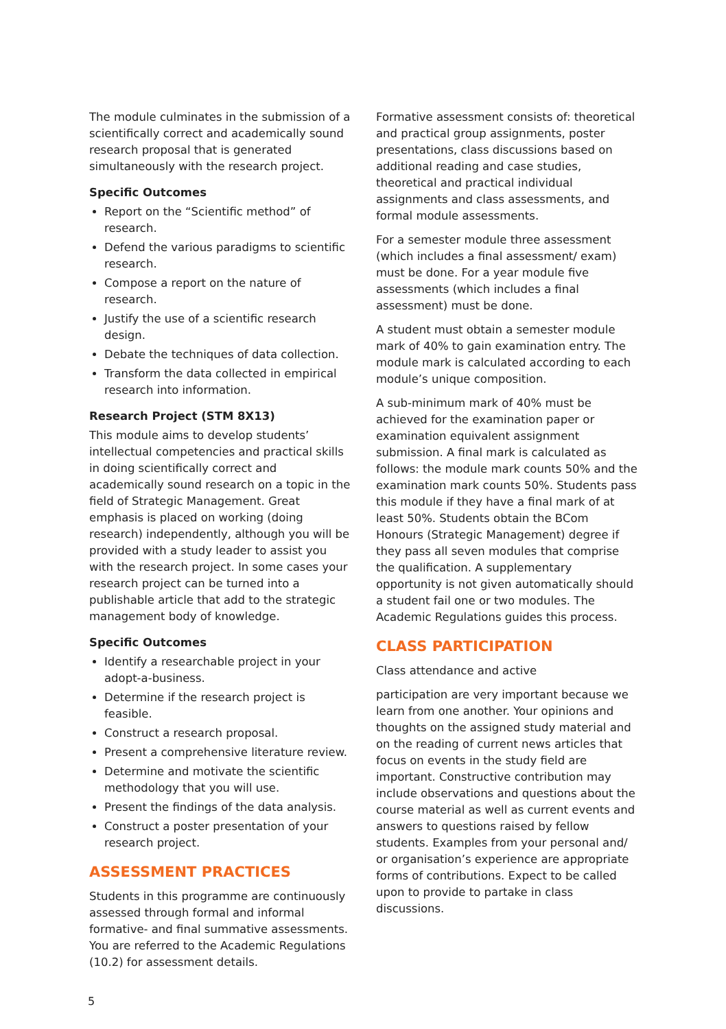The module culminates in the submission of a scientifically correct and academically sound research proposal that is generated simultaneously with the research project.
Specific Outcomes
Report on the “Scientific method” of research.
Defend the various paradigms to scientific research.
Compose a report on the nature of research.
Justify the use of a scientific research design.
Debate the techniques of data collection.
Transform the data collected in empirical research into information.
Research Project (STM 8X13)
This module aims to develop students’ intellectual competencies and practical skills in doing scientifically correct and academically sound research on a topic in the field of Strategic Management. Great emphasis is placed on working (doing research) independently, although you will be provided with a study leader to assist you with the research project. In some cases your research project can be turned into a publishable article that add to the strategic management body of knowledge.
Specific Outcomes
Identify a researchable project in your adopt-a-business.
Determine if the research project is feasible.
Construct a research proposal.
Present a comprehensive literature review.
Determine and motivate the scientific methodology that you will use.
Present the findings of the data analysis.
Construct a poster presentation of your research project.
ASSESSMENT PRACTICES
Students in this programme are continuously assessed through formal and informal formative- and final summative assessments. You are referred to the Academic Regulations (10.2) for assessment details.
Formative assessment consists of: theoretical and practical group assignments, poster presentations, class discussions based on additional reading and case studies, theoretical and practical individual assignments and class assessments, and formal module assessments.
For a semester module three assessment (which includes a final assessment/ exam) must be done. For a year module five assessments (which includes a final assessment) must be done.
A student must obtain a semester module mark of 40% to gain examination entry. The module mark is calculated according to each module’s unique composition.
A sub-minimum mark of 40% must be achieved for the examination paper or examination equivalent assignment submission. A final mark is calculated as follows: the module mark counts 50% and the examination mark counts 50%. Students pass this module if they have a final mark of at least 50%. Students obtain the BCom Honours (Strategic Management) degree if they pass all seven modules that comprise the qualification. A supplementary opportunity is not given automatically should a student fail one or two modules. The Academic Regulations guides this process.
CLASS PARTICIPATION
Class attendance and active
participation are very important because we learn from one another. Your opinions and thoughts on the assigned study material and on the reading of current news articles that focus on events in the study field are important. Constructive contribution may include observations and questions about the course material as well as current events and answers to questions raised by fellow students. Examples from your personal and/ or organisation’s experience are appropriate forms of contributions. Expect to be called upon to provide to partake in class discussions.
5